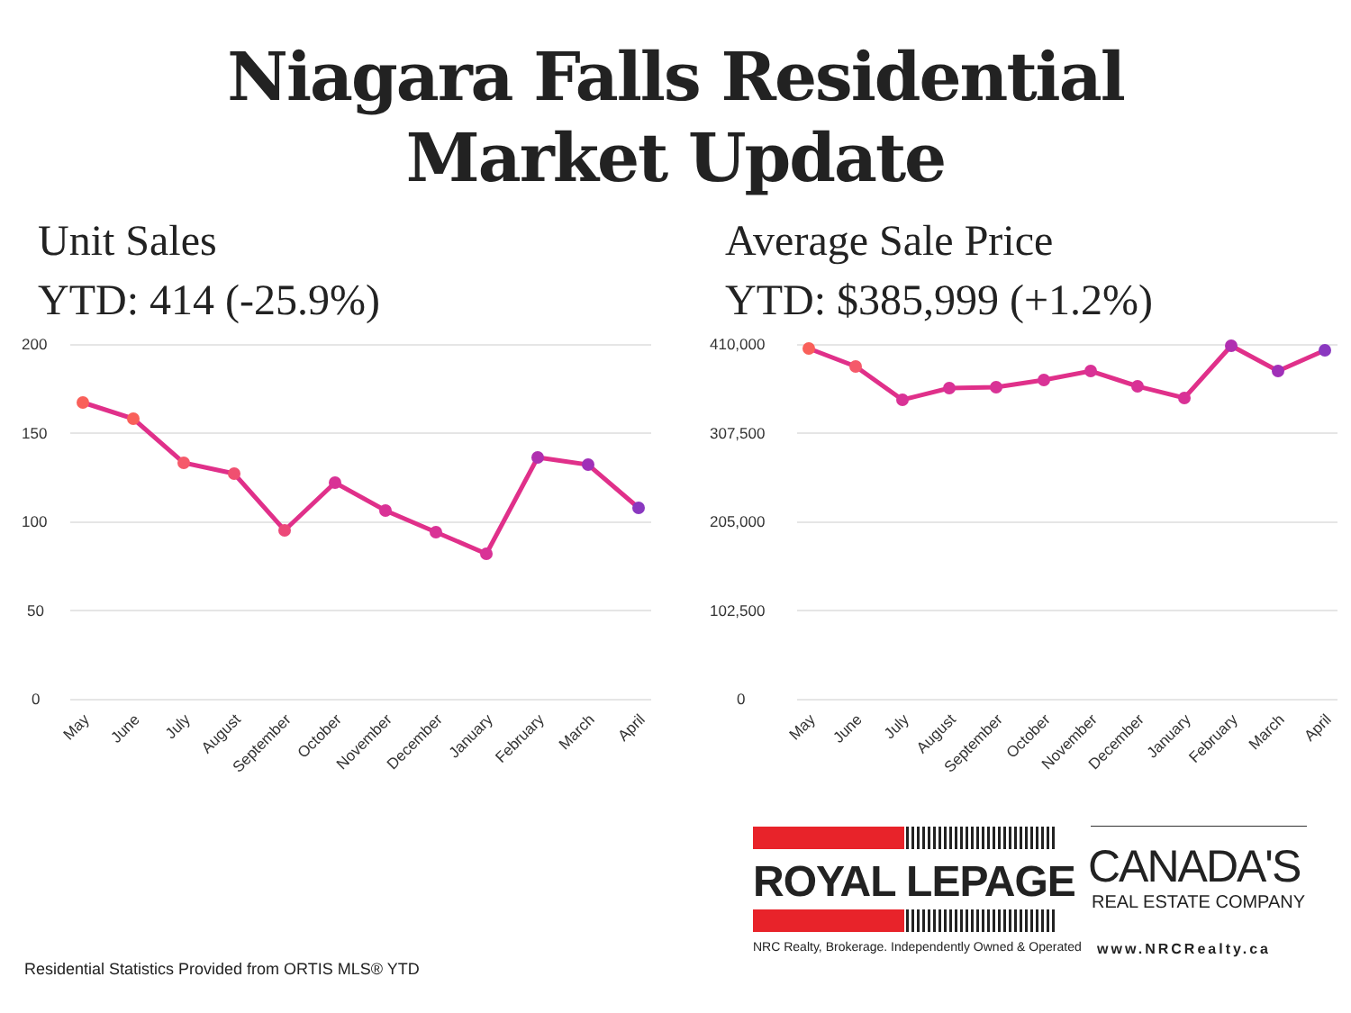Niagara Falls Residential
Market Update
Unit Sales
YTD: 414 (-25.9%)
Average Sale Price
YTD: $385,999 (+1.2%)
200
150
100
50
0
410,000
307,500
205,000
102,500
0
May
June
July
August
September
October
November
December
January
February
March
April
May
June
July
August
September
October
November
December
January
February
March
April
ROYAL LEPAGE
NRC Realty, Brokerage. Independently Owned & Operated
CANADA'S
REAL ESTATE COMPANY
www.NRCRealty.ca
Residential Statistics Provided from ORTIS MLS® YTD